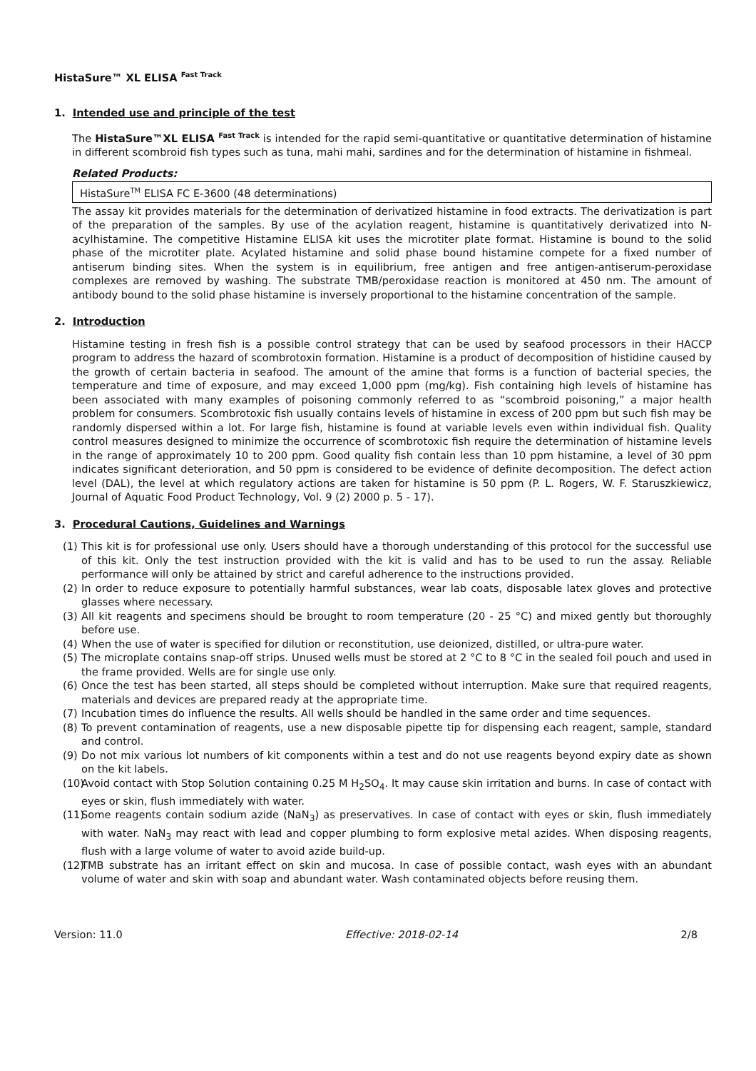HistaSure™ XL ELISA <sup>Fast Track</sup>
1. Intended use and principle of the test
The HistaSure™XL ELISA <sup>Fast Track</sup> is intended for the rapid semi-quantitative or quantitative determination of histamine in different scombroid fish types such as tuna, mahi mahi, sardines and for the determination of histamine in fishmeal.
Related Products:
HistaSure<sup>TM</sup> ELISA FC E-3600 (48 determinations)
The assay kit provides materials for the determination of derivatized histamine in food extracts. The derivatization is part of the preparation of the samples. By use of the acylation reagent, histamine is quantitatively derivatized into N-acylhistamine. The competitive Histamine ELISA kit uses the microtiter plate format. Histamine is bound to the solid phase of the microtiter plate. Acylated histamine and solid phase bound histamine compete for a fixed number of antiserum binding sites. When the system is in equilibrium, free antigen and free antigen-antiserum-peroxidase complexes are removed by washing. The substrate TMB/peroxidase reaction is monitored at 450 nm. The amount of antibody bound to the solid phase histamine is inversely proportional to the histamine concentration of the sample.
2. Introduction
Histamine testing in fresh fish is a possible control strategy that can be used by seafood processors in their HACCP program to address the hazard of scombrotoxin formation. Histamine is a product of decomposition of histidine caused by the growth of certain bacteria in seafood. The amount of the amine that forms is a function of bacterial species, the temperature and time of exposure, and may exceed 1,000 ppm (mg/kg). Fish containing high levels of histamine has been associated with many examples of poisoning commonly referred to as “scombroid poisoning,” a major health problem for consumers. Scombrotoxic fish usually contains levels of histamine in excess of 200 ppm but such fish may be randomly dispersed within a lot. For large fish, histamine is found at variable levels even within individual fish. Quality control measures designed to minimize the occurrence of scombrotoxic fish require the determination of histamine levels in the range of approximately 10 to 200 ppm. Good quality fish contain less than 10 ppm histamine, a level of 30 ppm indicates significant deterioration, and 50 ppm is considered to be evidence of definite decomposition. The defect action level (DAL), the level at which regulatory actions are taken for histamine is 50 ppm (P. L. Rogers, W. F. Staruszkiewicz, Journal of Aquatic Food Product Technology, Vol. 9 (2) 2000 p. 5 - 17).
3. Procedural Cautions, Guidelines and Warnings
(1) This kit is for professional use only. Users should have a thorough understanding of this protocol for the successful use of this kit. Only the test instruction provided with the kit is valid and has to be used to run the assay. Reliable performance will only be attained by strict and careful adherence to the instructions provided.
(2) In order to reduce exposure to potentially harmful substances, wear lab coats, disposable latex gloves and protective glasses where necessary.
(3) All kit reagents and specimens should be brought to room temperature (20 - 25 °C) and mixed gently but thoroughly before use.
(4) When the use of water is specified for dilution or reconstitution, use deionized, distilled, or ultra-pure water.
(5) The microplate contains snap-off strips. Unused wells must be stored at 2 °C to 8 °C in the sealed foil pouch and used in the frame provided. Wells are for single use only.
(6) Once the test has been started, all steps should be completed without interruption. Make sure that required reagents, materials and devices are prepared ready at the appropriate time.
(7) Incubation times do influence the results. All wells should be handled in the same order and time sequences.
(8) To prevent contamination of reagents, use a new disposable pipette tip for dispensing each reagent, sample, standard and control.
(9) Do not mix various lot numbers of kit components within a test and do not use reagents beyond expiry date as shown on the kit labels.
(10) Avoid contact with Stop Solution containing 0.25 M H<sub>2</sub>SO<sub>4</sub>. It may cause skin irritation and burns. In case of contact with eyes or skin, flush immediately with water.
(11) Some reagents contain sodium azide (NaN<sub>3</sub>) as preservatives. In case of contact with eyes or skin, flush immediately with water. NaN<sub>3</sub> may react with lead and copper plumbing to form explosive metal azides. When disposing reagents, flush with a large volume of water to avoid azide build-up.
(12) TMB substrate has an irritant effect on skin and mucosa. In case of possible contact, wash eyes with an abundant volume of water and skin with soap and abundant water. Wash contaminated objects before reusing them.
Version: 11.0 Effective: 2018-02-14 2/8